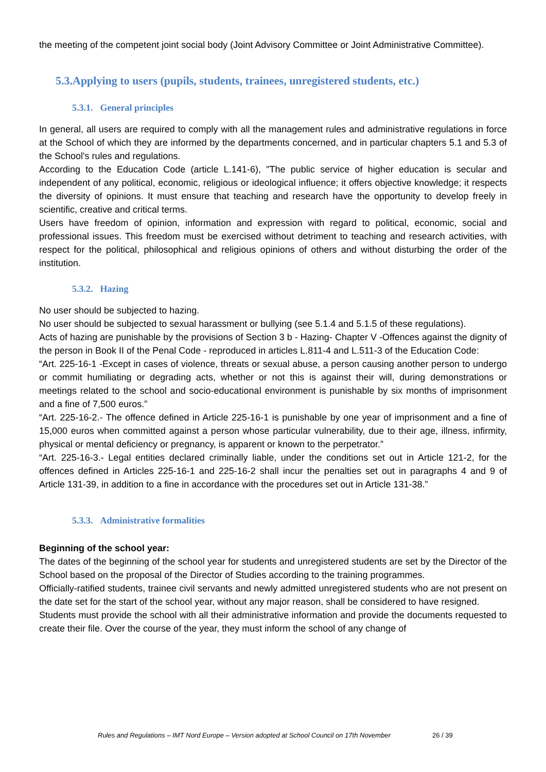the meeting of the competent joint social body (Joint Advisory Committee or Joint Administrative Committee).
5.3.Applying to users (pupils, students, trainees, unregistered students, etc.)
5.3.1. General principles
In general, all users are required to comply with all the management rules and administrative regulations in force at the School of which they are informed by the departments concerned, and in particular chapters 5.1 and 5.3 of the School's rules and regulations.
According to the Education Code (article L.141-6), "The public service of higher education is secular and independent of any political, economic, religious or ideological influence; it offers objective knowledge; it respects the diversity of opinions. It must ensure that teaching and research have the opportunity to develop freely in scientific, creative and critical terms.
Users have freedom of opinion, information and expression with regard to political, economic, social and professional issues. This freedom must be exercised without detriment to teaching and research activities, with respect for the political, philosophical and religious opinions of others and without disturbing the order of the institution.
5.3.2. Hazing
No user should be subjected to hazing.
No user should be subjected to sexual harassment or bullying (see 5.1.4 and 5.1.5 of these regulations).
Acts of hazing are punishable by the provisions of Section 3 b - Hazing- Chapter V -Offences against the dignity of the person in Book II of the Penal Code - reproduced in articles L.811-4 and L.511-3 of the Education Code:
“Art. 225-16-1 -Except in cases of violence, threats or sexual abuse, a person causing another person to undergo or commit humiliating or degrading acts, whether or not this is against their will, during demonstrations or meetings related to the school and socio-educational environment is punishable by six months of imprisonment and a fine of 7,500 euros.”
“Art. 225-16-2.- The offence defined in Article 225-16-1 is punishable by one year of imprisonment and a fine of 15,000 euros when committed against a person whose particular vulnerability, due to their age, illness, infirmity, physical or mental deficiency or pregnancy, is apparent or known to the perpetrator.”
“Art. 225-16-3.- Legal entities declared criminally liable, under the conditions set out in Article 121-2, for the offences defined in Articles 225-16-1 and 225-16-2 shall incur the penalties set out in paragraphs 4 and 9 of Article 131-39, in addition to a fine in accordance with the procedures set out in Article 131-38.”
5.3.3. Administrative formalities
Beginning of the school year:
The dates of the beginning of the school year for students and unregistered students are set by the Director of the School based on the proposal of the Director of Studies according to the training programmes.
Officially-ratified students, trainee civil servants and newly admitted unregistered students who are not present on the date set for the start of the school year, without any major reason, shall be considered to have resigned.
Students must provide the school with all their administrative information and provide the documents requested to create their file. Over the course of the year, they must inform the school of any change of
Rules and Regulations – IMT Nord Europe – Version adopted at School Council on 17th November
26 / 39